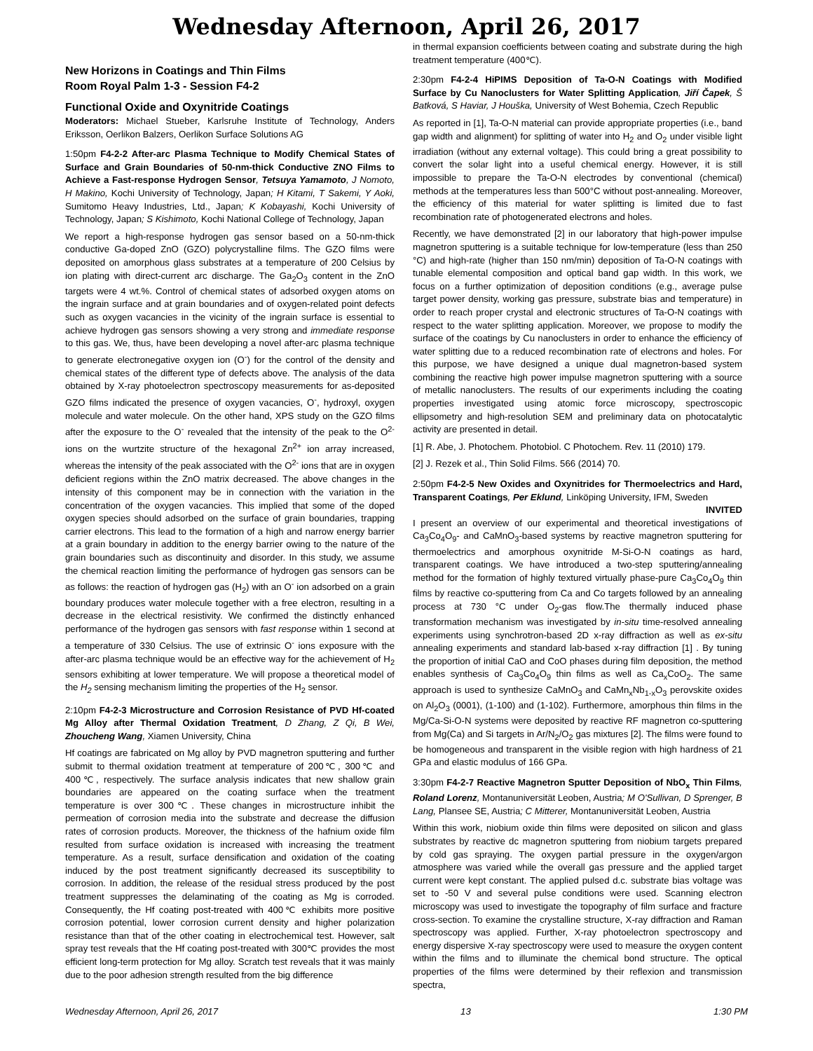Wednesday Afternoon, April 26, 2017
New Horizons in Coatings and Thin Films
Room Royal Palm 1-3 - Session F4-2
Functional Oxide and Oxynitride Coatings
Moderators: Michael Stueber, Karlsruhe Institute of Technology, Anders Eriksson, Oerlikon Balzers, Oerlikon Surface Solutions AG
1:50pm F4-2-2 After-arc Plasma Technique to Modify Chemical States of Surface and Grain Boundaries of 50-nm-thick Conductive ZNO Films to Achieve a Fast-response Hydrogen Sensor, Tetsuya Yamamoto, J Nomoto, H Makino, Kochi University of Technology, Japan; H Kitami, T Sakemi, Y Aoki, Sumitomo Heavy Industries, Ltd., Japan; K Kobayashi, Kochi University of Technology, Japan; S Kishimoto, Kochi National College of Technology, Japan
We report a high-response hydrogen gas sensor based on a 50-nm-thick conductive Ga-doped ZnO (GZO) polycrystalline films. The GZO films were deposited on amorphous glass substrates at a temperature of 200 Celsius by ion plating with direct-current arc discharge. The Ga<sub>2</sub>O<sub>3</sub> content in the ZnO targets were 4 wt.%. Control of chemical states of adsorbed oxygen atoms on the ingrain surface and at grain boundaries and of oxygen-related point defects such as oxygen vacancies in the vicinity of the ingrain surface is essential to achieve hydrogen gas sensors showing a very strong and immediate response to this gas. We, thus, have been developing a novel after-arc plasma technique to generate electronegative oxygen ion (O<sup>-</sup>) for the control of the density and chemical states of the different type of defects above. The analysis of the data obtained by X-ray photoelectron spectroscopy measurements for as-deposited GZO films indicated the presence of oxygen vacancies, O<sup>-</sup>, hydroxyl, oxygen molecule and water molecule. On the other hand, XPS study on the GZO films after the exposure to the O<sup>-</sup> revealed that the intensity of the peak to the O<sup>2-</sup> ions on the wurtzite structure of the hexagonal Zn<sup>2+</sup> ion array increased, whereas the intensity of the peak associated with the O<sup>2-</sup> ions that are in oxygen deficient regions within the ZnO matrix decreased. The above changes in the intensity of this component may be in connection with the variation in the concentration of the oxygen vacancies. This implied that some of the doped oxygen species should adsorbed on the surface of grain boundaries, trapping carrier electrons. This lead to the formation of a high and narrow energy barrier at a grain boundary in addition to the energy barrier owing to the nature of the grain boundaries such as discontinuity and disorder. In this study, we assume the chemical reaction limiting the performance of hydrogen gas sensors can be as follows: the reaction of hydrogen gas (H<sub>2</sub>) with an O<sup>-</sup> ion adsorbed on a grain boundary produces water molecule together with a free electron, resulting in a decrease in the electrical resistivity. We confirmed the distinctly enhanced performance of the hydrogen gas sensors with fast response within 1 second at a temperature of 330 Celsius. The use of extrinsic O<sup>-</sup> ions exposure with the after-arc plasma technique would be an effective way for the achievement of H<sub>2</sub> sensors exhibiting at lower temperature. We will propose a theoretical model of the H<sub>2</sub> sensing mechanism limiting the properties of the H<sub>2</sub> sensor.
2:10pm F4-2-3 Microstructure and Corrosion Resistance of PVD Hf-coated Mg Alloy after Thermal Oxidation Treatment, D Zhang, Z Qi, B Wei, Zhoucheng Wang, Xiamen University, China
Hf coatings are fabricated on Mg alloy by PVD magnetron sputtering and further submit to thermal oxidation treatment at temperature of 200℃, 300℃ and 400℃, respectively. The surface analysis indicates that new shallow grain boundaries are appeared on the coating surface when the treatment temperature is over 300℃. These changes in microstructure inhibit the permeation of corrosion media into the substrate and decrease the diffusion rates of corrosion products. Moreover, the thickness of the hafnium oxide film resulted from surface oxidation is increased with increasing the treatment temperature. As a result, surface densification and oxidation of the coating induced by the post treatment significantly decreased its susceptibility to corrosion. In addition, the release of the residual stress produced by the post treatment suppresses the delaminating of the coating as Mg is corroded. Consequently, the Hf coating post-treated with 400℃ exhibits more positive corrosion potential, lower corrosion current density and higher polarization resistance than that of the other coating in electrochemical test. However, salt spray test reveals that the Hf coating post-treated with 300℃ provides the most efficient long-term protection for Mg alloy. Scratch test reveals that it was mainly due to the poor adhesion strength resulted from the big difference
in thermal expansion coefficients between coating and substrate during the high treatment temperature (400℃).
2:30pm F4-2-4 HiPIMS Deposition of Ta-O-N Coatings with Modified Surface by Cu Nanoclusters for Water Splitting Application, Jiří Čapek, Š Batková, S Haviar, J Houška, University of West Bohemia, Czech Republic
As reported in [1], Ta-O-N material can provide appropriate properties (i.e., band gap width and alignment) for splitting of water into H<sub>2</sub> and O<sub>2</sub> under visible light irradiation (without any external voltage). This could bring a great possibility to convert the solar light into a useful chemical energy. However, it is still impossible to prepare the Ta-O-N electrodes by conventional (chemical) methods at the temperatures less than 500°C without post-annealing. Moreover, the efficiency of this material for water splitting is limited due to fast recombination rate of photogenerated electrons and holes.
Recently, we have demonstrated [2] in our laboratory that high-power impulse magnetron sputtering is a suitable technique for low-temperature (less than 250 °C) and high-rate (higher than 150 nm/min) deposition of Ta-O-N coatings with tunable elemental composition and optical band gap width. In this work, we focus on a further optimization of deposition conditions (e.g., average pulse target power density, working gas pressure, substrate bias and temperature) in order to reach proper crystal and electronic structures of Ta-O-N coatings with respect to the water splitting application. Moreover, we propose to modify the surface of the coatings by Cu nanoclusters in order to enhance the efficiency of water splitting due to a reduced recombination rate of electrons and holes. For this purpose, we have designed a unique dual magnetron-based system combining the reactive high power impulse magnetron sputtering with a source of metallic nanoclusters. The results of our experiments including the coating properties investigated using atomic force microscopy, spectroscopic ellipsometry and high-resolution SEM and preliminary data on photocatalytic activity are presented in detail.
[1] R. Abe, J. Photochem. Photobiol. C Photochem. Rev. 11 (2010) 179.
[2] J. Rezek et al., Thin Solid Films. 566 (2014) 70.
2:50pm F4-2-5 New Oxides and Oxynitrides for Thermoelectrics and Hard, Transparent Coatings, Per Eklund, Linköping University, IFM, Sweden INVITED
I present an overview of our experimental and theoretical investigations of Ca<sub>3</sub>Co<sub>4</sub>O<sub>9</sub>- and CaMnO<sub>3</sub>-based systems by reactive magnetron sputtering for thermoelectrics and amorphous oxynitride M-Si-O-N coatings as hard, transparent coatings. We have introduced a two-step sputtering/annealing method for the formation of highly textured virtually phase-pure Ca<sub>3</sub>Co<sub>4</sub>O<sub>9</sub> thin films by reactive co-sputtering from Ca and Co targets followed by an annealing process at 730 °C under O<sub>2</sub>-gas flow.The thermally induced phase transformation mechanism was investigated by in-situ time-resolved annealing experiments using synchrotron-based 2D x-ray diffraction as well as ex-situ annealing experiments and standard lab-based x-ray diffraction [1] . By tuning the proportion of initial CaO and CoO phases during film deposition, the method enables synthesis of Ca<sub>3</sub>Co<sub>4</sub>O<sub>9</sub> thin films as well as Ca<sub>x</sub>CoO<sub>2</sub>. The same approach is used to synthesize CaMnO<sub>3</sub> and CaMn<sub>x</sub>Nb<sub>1-x</sub>O<sub>3</sub> perovskite oxides on Al<sub>2</sub>O<sub>3</sub> (0001), (1-100) and (1-102). Furthermore, amorphous thin films in the Mg/Ca-Si-O-N systems were deposited by reactive RF magnetron co-sputtering from Mg(Ca) and Si targets in Ar/N<sub>2</sub>/O<sub>2</sub> gas mixtures [2]. The films were found to be homogeneous and transparent in the visible region with high hardness of 21 GPa and elastic modulus of 166 GPa.
3:30pm F4-2-7 Reactive Magnetron Sputter Deposition of NbO<sub>x</sub> Thin Films, Roland Lorenz, Montanuniversität Leoben, Austria; M O'Sullivan, D Sprenger, B Lang, Plansee SE, Austria; C Mitterer, Montanuniversität Leoben, Austria
Within this work, niobium oxide thin films were deposited on silicon and glass substrates by reactive dc magnetron sputtering from niobium targets prepared by cold gas spraying. The oxygen partial pressure in the oxygen/argon atmosphere was varied while the overall gas pressure and the applied target current were kept constant. The applied pulsed d.c. substrate bias voltage was set to -50 V and several pulse conditions were used. Scanning electron microscopy was used to investigate the topography of film surface and fracture cross-section. To examine the crystalline structure, X-ray diffraction and Raman spectroscopy was applied. Further, X-ray photoelectron spectroscopy and energy dispersive X-ray spectroscopy were used to measure the oxygen content within the films and to illuminate the chemical bond structure. The optical properties of the films were determined by their reflexion and transmission spectra,
Wednesday Afternoon, April 26, 2017 13 1:30 PM